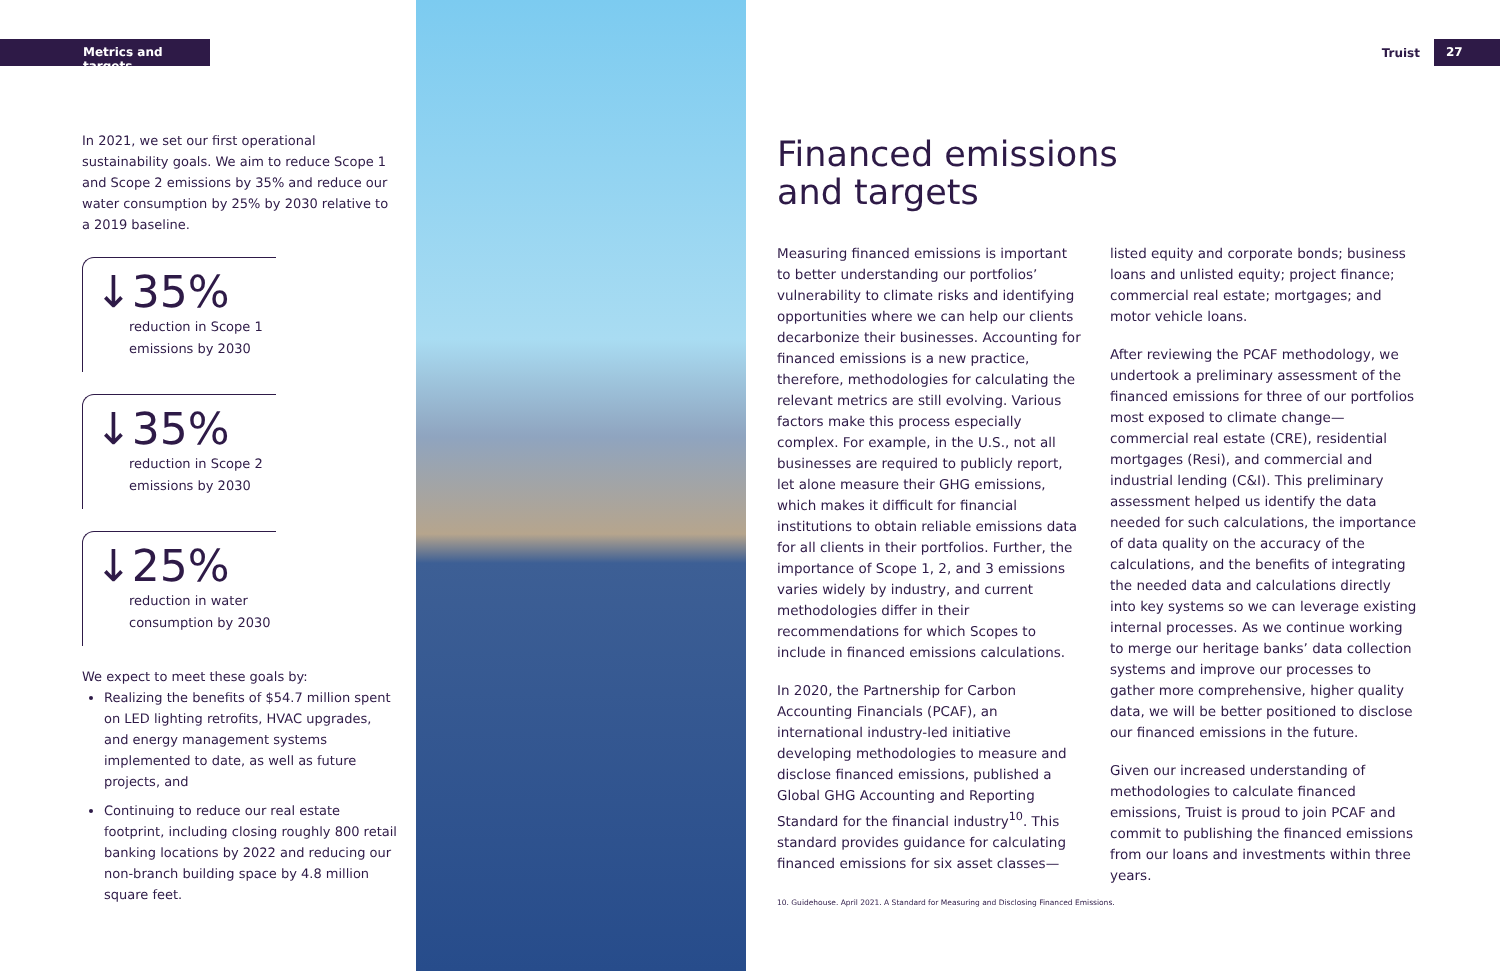Metrics and targets
Truist
27
In 2021, we set our first operational sustainability goals. We aim to reduce Scope 1 and Scope 2 emissions by 35% and reduce our water consumption by 25% by 2030 relative to a 2019 baseline.
↓35%
reduction in Scope 1 emissions by 2030
↓35%
reduction in Scope 2 emissions by 2030
↓25%
reduction in water consumption by 2030
We expect to meet these goals by:
Realizing the benefits of $54.7 million spent on LED lighting retrofits, HVAC upgrades, and energy management systems implemented to date, as well as future projects, and
Continuing to reduce our real estate footprint, including closing roughly 800 retail banking locations by 2022 and reducing our non-branch building space by 4.8 million square feet.
Financed emissions
and targets
Measuring financed emissions is important to better understanding our portfolios’ vulnerability to climate risks and identifying opportunities where we can help our clients decarbonize their businesses. Accounting for financed emissions is a new practice, therefore, methodologies for calculating the relevant metrics are still evolving. Various factors make this process especially complex. For example, in the U.S., not all businesses are required to publicly report, let alone measure their GHG emissions, which makes it difficult for financial institutions to obtain reliable emissions data for all clients in their portfolios. Further, the importance of Scope 1, 2, and 3 emissions varies widely by industry, and current methodologies differ in their recommendations for which Scopes to include in financed emissions calculations.
In 2020, the Partnership for Carbon Accounting Financials (PCAF), an international industry-led initiative developing methodologies to measure and disclose financed emissions, published a Global GHG Accounting and Reporting Standard for the financial industry<sup>10</sup>. This standard provides guidance for calculating financed emissions for six asset classes—listed equity and corporate bonds; business loans and unlisted equity; project finance; commercial real estate; mortgages; and motor vehicle loans.
After reviewing the PCAF methodology, we undertook a preliminary assessment of the financed emissions for three of our portfolios most exposed to climate change—commercial real estate (CRE), residential mortgages (Resi), and commercial and industrial lending (C&I). This preliminary assessment helped us identify the data needed for such calculations, the importance of data quality on the accuracy of the calculations, and the benefits of integrating the needed data and calculations directly into key systems so we can leverage existing internal processes. As we continue working to merge our heritage banks’ data collection systems and improve our processes to gather more comprehensive, higher quality data, we will be better positioned to disclose our financed emissions in the future.
Given our increased understanding of methodologies to calculate financed emissions, Truist is proud to join PCAF and commit to publishing the financed emissions from our loans and investments within three years.
10. Guidehouse. April 2021. A Standard for Measuring and Disclosing Financed Emissions.